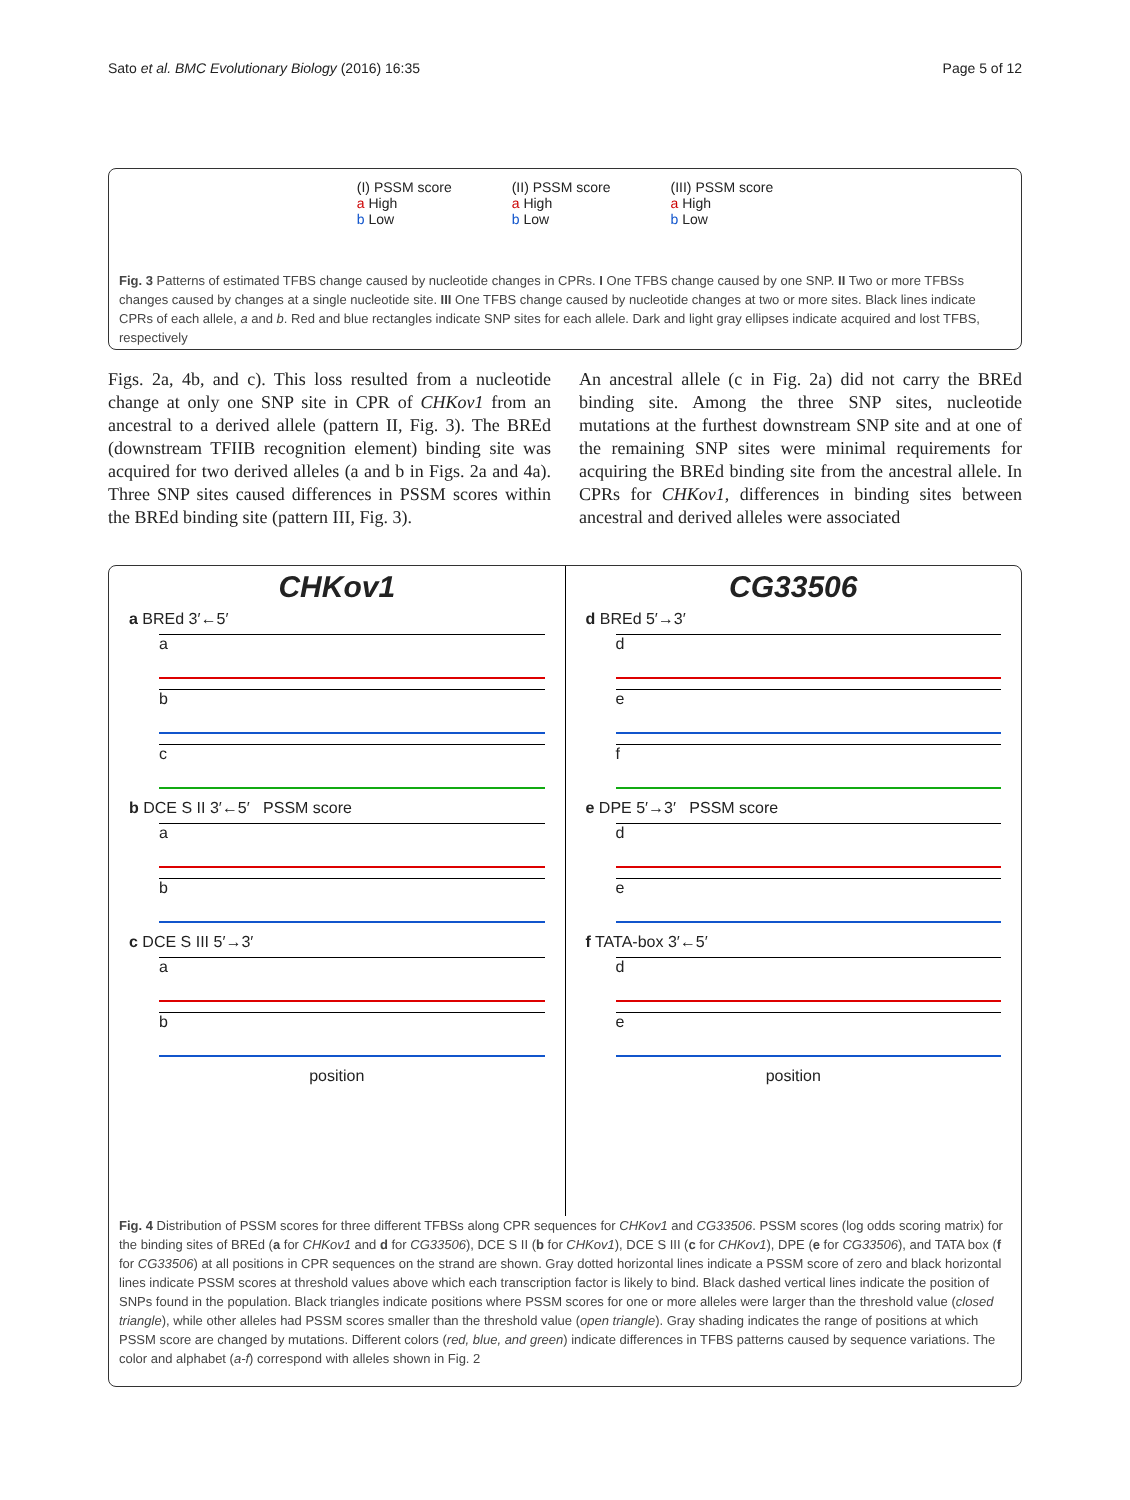Sato et al. BMC Evolutionary Biology (2016) 16:35 Page 5 of 12
(I) PSSM score
a High
b Low
(II) PSSM score
a High
b Low
(III) PSSM score
a High
b Low
Fig. 3 Patterns of estimated TFBS change caused by nucleotide changes in CPRs. I One TFBS change caused by one SNP. II Two or more TFBSs changes caused by changes at a single nucleotide site. III One TFBS change caused by nucleotide changes at two or more sites. Black lines indicate CPRs of each allele, a and b. Red and blue rectangles indicate SNP sites for each allele. Dark and light gray ellipses indicate acquired and lost TFBS, respectively
Figs. 2a, 4b, and c). This loss resulted from a nucleotide change at only one SNP site in CPR of CHKov1 from an ancestral to a derived allele (pattern II, Fig. 3). The BREd (downstream TFIIB recognition element) binding site was acquired for two derived alleles (a and b in Figs. 2a and 4a). Three SNP sites caused differences in PSSM scores within the BREd binding site (pattern III, Fig. 3).
An ancestral allele (c in Fig. 2a) did not carry the BREd binding site. Among the three SNP sites, nucleotide mutations at the furthest downstream SNP site and at one of the remaining SNP sites were minimal requirements for acquiring the BREd binding site from the ancestral allele. In CPRs for CHKov1, differences in binding sites between ancestral and derived alleles were associated
CHKov1
a BREd 3′←5′
a
b
c
b DCE S II 3′←5′ PSSM score
a
b
c DCE S III 5′→3′
a
b
position
CG33506
d BREd 5′→3′
d
e
f
e DPE 5′→3′ PSSM score
d
e
f TATA-box 3′←5′
d
e
position
Fig. 4 Distribution of PSSM scores for three different TFBSs along CPR sequences for CHKov1 and CG33506. PSSM scores (log odds scoring matrix) for the binding sites of BREd (a for CHKov1 and d for CG33506), DCE S II (b for CHKov1), DCE S III (c for CHKov1), DPE (e for CG33506), and TATA box (f for CG33506) at all positions in CPR sequences on the strand are shown. Gray dotted horizontal lines indicate a PSSM score of zero and black horizontal lines indicate PSSM scores at threshold values above which each transcription factor is likely to bind. Black dashed vertical lines indicate the position of SNPs found in the population. Black triangles indicate positions where PSSM scores for one or more alleles were larger than the threshold value (closed triangle), while other alleles had PSSM scores smaller than the threshold value (open triangle). Gray shading indicates the range of positions at which PSSM score are changed by mutations. Different colors (red, blue, and green) indicate differences in TFBS patterns caused by sequence variations. The color and alphabet (a-f) correspond with alleles shown in Fig. 2